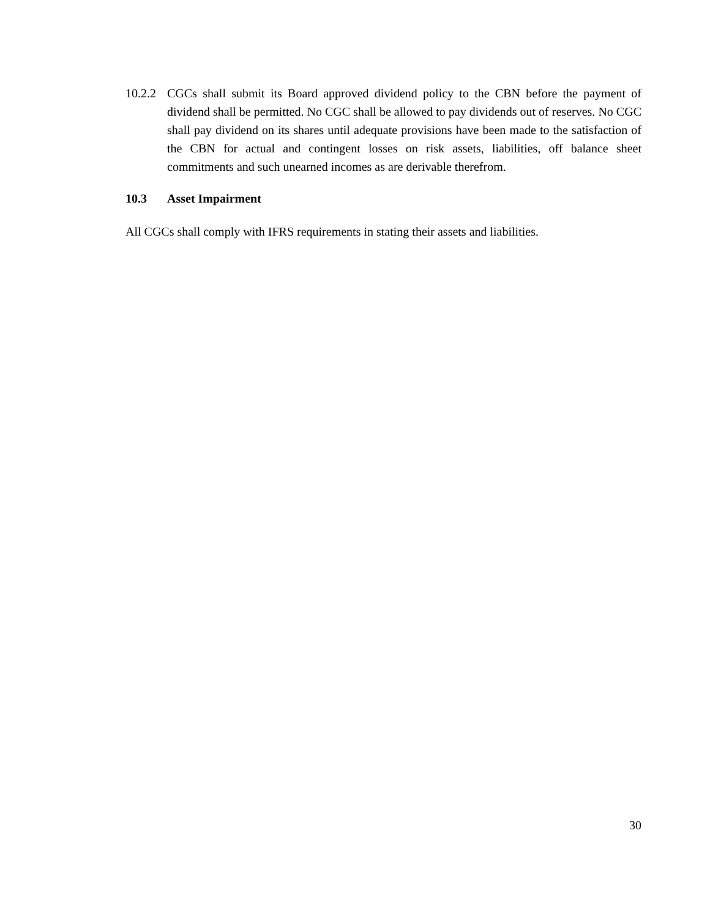10.2.2 CGCs shall submit its Board approved dividend policy to the CBN before the payment of dividend shall be permitted. No CGC shall be allowed to pay dividends out of reserves. No CGC shall pay dividend on its shares until adequate provisions have been made to the satisfaction of the CBN for actual and contingent losses on risk assets, liabilities, off balance sheet commitments and such unearned incomes as are derivable therefrom.
10.3 Asset Impairment
All CGCs shall comply with IFRS requirements in stating their assets and liabilities.
30